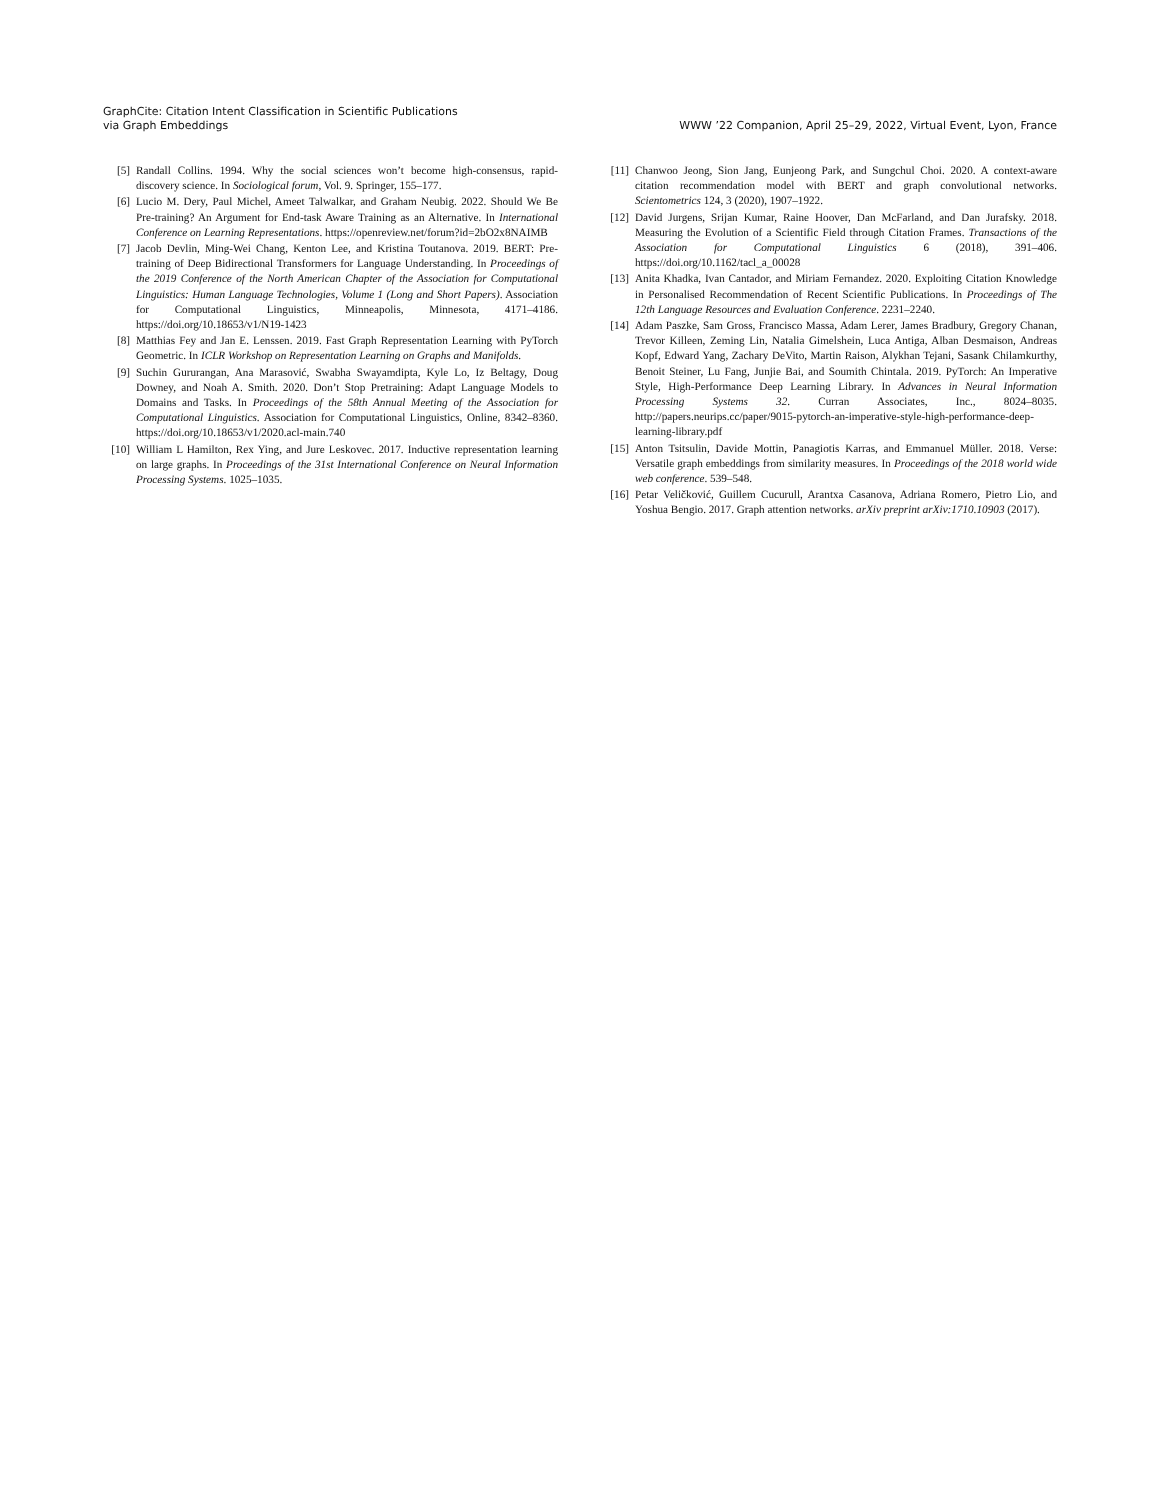GraphCite: Citation Intent Classification in Scientific Publications
via Graph Embeddings
WWW ’22 Companion, April 25–29, 2022, Virtual Event, Lyon, France
[5] Randall Collins. 1994. Why the social sciences won’t become high-consensus, rapid-discovery science. In Sociological forum, Vol. 9. Springer, 155–177.
[6] Lucio M. Dery, Paul Michel, Ameet Talwalkar, and Graham Neubig. 2022. Should We Be Pre-training? An Argument for End-task Aware Training as an Alternative. In International Conference on Learning Representations. https://openreview.net/forum?id=2bO2x8NAIMB
[7] Jacob Devlin, Ming-Wei Chang, Kenton Lee, and Kristina Toutanova. 2019. BERT: Pre-training of Deep Bidirectional Transformers for Language Understanding. In Proceedings of the 2019 Conference of the North American Chapter of the Association for Computational Linguistics: Human Language Technologies, Volume 1 (Long and Short Papers). Association for Computational Linguistics, Minneapolis, Minnesota, 4171–4186. https://doi.org/10.18653/v1/N19-1423
[8] Matthias Fey and Jan E. Lenssen. 2019. Fast Graph Representation Learning with PyTorch Geometric. In ICLR Workshop on Representation Learning on Graphs and Manifolds.
[9] Suchin Gururangan, Ana Marasović, Swabha Swayamdipta, Kyle Lo, Iz Beltagy, Doug Downey, and Noah A. Smith. 2020. Don’t Stop Pretraining: Adapt Language Models to Domains and Tasks. In Proceedings of the 58th Annual Meeting of the Association for Computational Linguistics. Association for Computational Linguistics, Online, 8342–8360. https://doi.org/10.18653/v1/2020.acl-main.740
[10] William L Hamilton, Rex Ying, and Jure Leskovec. 2017. Inductive representation learning on large graphs. In Proceedings of the 31st International Conference on Neural Information Processing Systems. 1025–1035.
[11] Chanwoo Jeong, Sion Jang, Eunjeong Park, and Sungchul Choi. 2020. A context-aware citation recommendation model with BERT and graph convolutional networks. Scientometrics 124, 3 (2020), 1907–1922.
[12] David Jurgens, Srijan Kumar, Raine Hoover, Dan McFarland, and Dan Jurafsky. 2018. Measuring the Evolution of a Scientific Field through Citation Frames. Transactions of the Association for Computational Linguistics 6 (2018), 391–406. https://doi.org/10.1162/tacl_a_00028
[13] Anita Khadka, Ivan Cantador, and Miriam Fernandez. 2020. Exploiting Citation Knowledge in Personalised Recommendation of Recent Scientific Publications. In Proceedings of The 12th Language Resources and Evaluation Conference. 2231–2240.
[14] Adam Paszke, Sam Gross, Francisco Massa, Adam Lerer, James Bradbury, Gregory Chanan, Trevor Killeen, Zeming Lin, Natalia Gimelshein, Luca Antiga, Alban Desmaison, Andreas Kopf, Edward Yang, Zachary DeVito, Martin Raison, Alykhan Tejani, Sasank Chilamkurthy, Benoit Steiner, Lu Fang, Junjie Bai, and Soumith Chintala. 2019. PyTorch: An Imperative Style, High-Performance Deep Learning Library. In Advances in Neural Information Processing Systems 32. Curran Associates, Inc., 8024–8035. http://papers.neurips.cc/paper/9015-pytorch-an-imperative-style-high-performance-deep-learning-library.pdf
[15] Anton Tsitsulin, Davide Mottin, Panagiotis Karras, and Emmanuel Müller. 2018. Verse: Versatile graph embeddings from similarity measures. In Proceedings of the 2018 world wide web conference. 539–548.
[16] Petar Veličković, Guillem Cucurull, Arantxa Casanova, Adriana Romero, Pietro Lio, and Yoshua Bengio. 2017. Graph attention networks. arXiv preprint arXiv:1710.10903 (2017).